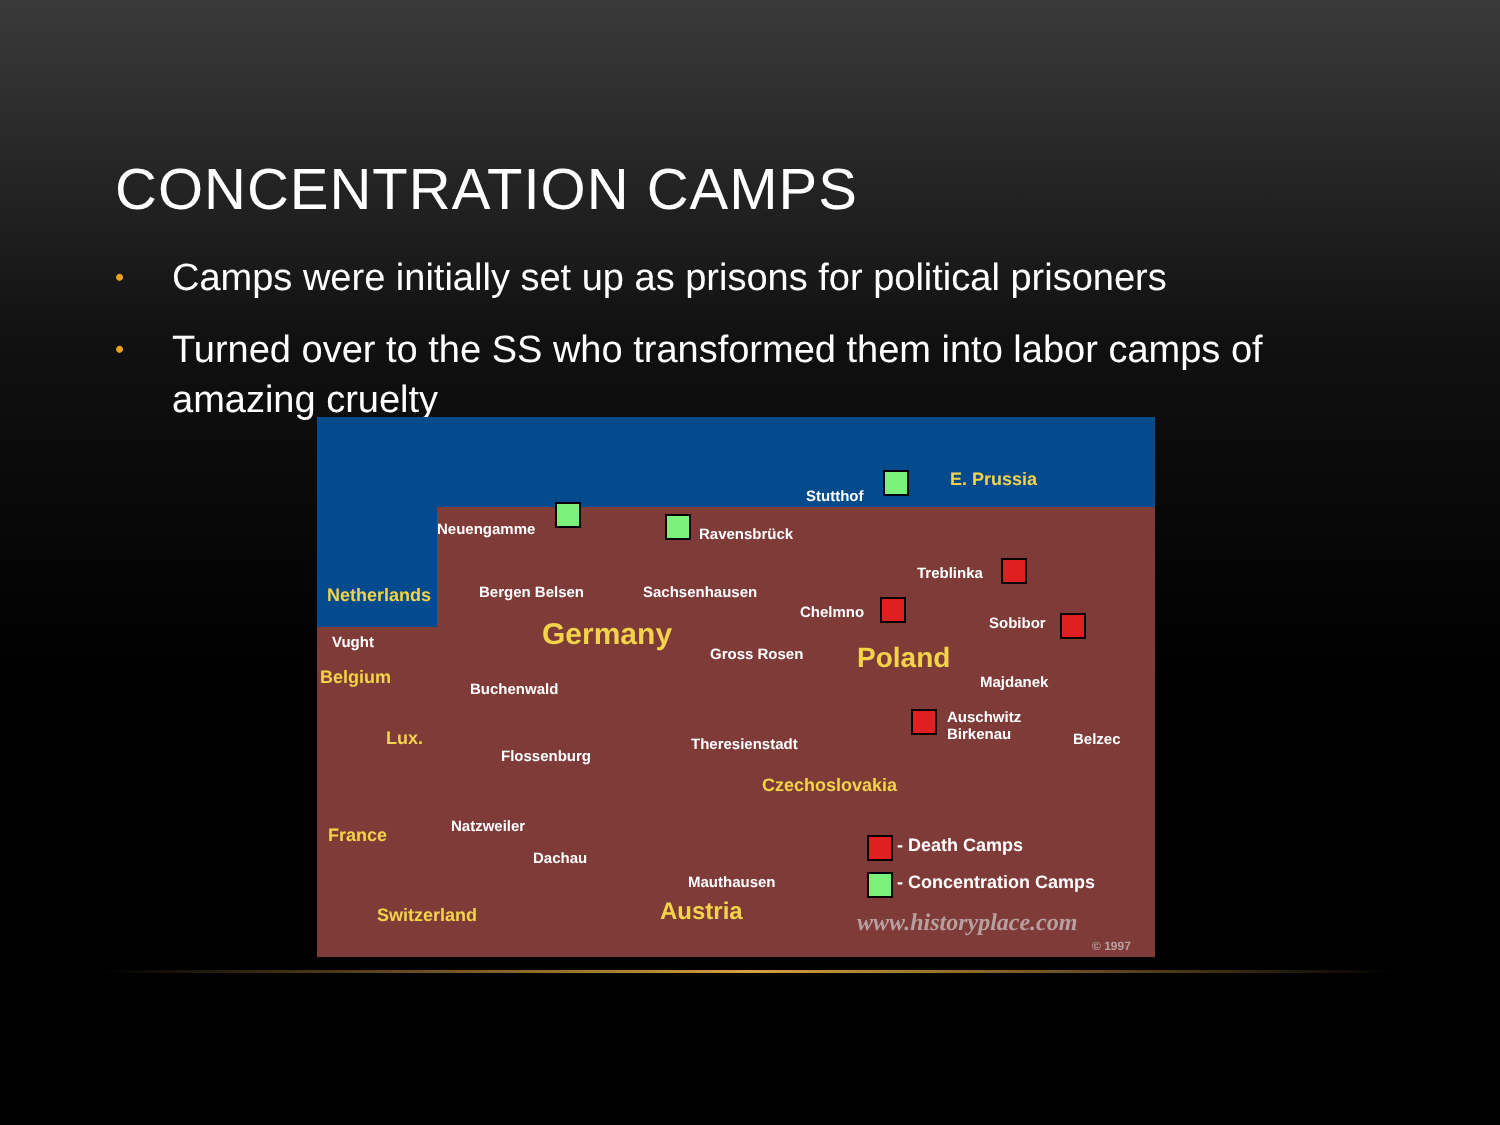CONCENTRATION CAMPS
• Camps were initially set up as prisons for political prisoners
• Turned over to the SS who transformed them into labor camps of amazing cruelty
E. Prussia
Stutthof
Neuengamme Ravensbrück
Treblinka
Netherlands Bergen Belsen Sachsenhausen
Chelmno
Sobibor
Vught Germany
Gross Rosen Poland
Belgium Majdanek Buchenwald
Auschwitz
Birkenau Belzec Lux. Theresienstadt
Flossenburg
Czechoslovakia
Natzweiler France
Dachau
Mauthausen
Austria Switzerland
- Death Camps
- Concentration Camps
www.historyplace.com
© 1997